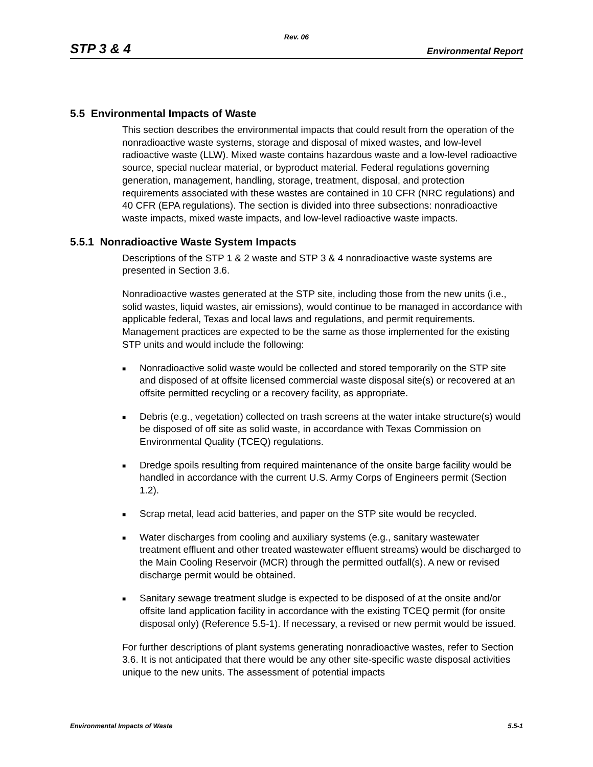Rev. 06
STP 3 & 4 Environmental Report
5.5 Environmental Impacts of Waste
This section describes the environmental impacts that could result from the operation of the nonradioactive waste systems, storage and disposal of mixed wastes, and low-level radioactive waste (LLW). Mixed waste contains hazardous waste and a low-level radioactive source, special nuclear material, or byproduct material. Federal regulations governing generation, management, handling, storage, treatment, disposal, and protection requirements associated with these wastes are contained in 10 CFR (NRC regulations) and 40 CFR (EPA regulations). The section is divided into three subsections: nonradioactive waste impacts, mixed waste impacts, and low-level radioactive waste impacts.
5.5.1 Nonradioactive Waste System Impacts
Descriptions of the STP 1 & 2 waste and STP 3 & 4 nonradioactive waste systems are presented in Section 3.6.
Nonradioactive wastes generated at the STP site, including those from the new units (i.e., solid wastes, liquid wastes, air emissions), would continue to be managed in accordance with applicable federal, Texas and local laws and regulations, and permit requirements. Management practices are expected to be the same as those implemented for the existing STP units and would include the following:
■ Nonradioactive solid waste would be collected and stored temporarily on the STP site and disposed of at offsite licensed commercial waste disposal site(s) or recovered at an offsite permitted recycling or a recovery facility, as appropriate.
■ Debris (e.g., vegetation) collected on trash screens at the water intake structure(s) would be disposed of off site as solid waste, in accordance with Texas Commission on Environmental Quality (TCEQ) regulations.
■ Dredge spoils resulting from required maintenance of the onsite barge facility would be handled in accordance with the current U.S. Army Corps of Engineers permit (Section 1.2).
■ Scrap metal, lead acid batteries, and paper on the STP site would be recycled.
■ Water discharges from cooling and auxiliary systems (e.g., sanitary wastewater treatment effluent and other treated wastewater effluent streams) would be discharged to the Main Cooling Reservoir (MCR) through the permitted outfall(s). A new or revised discharge permit would be obtained.
■ Sanitary sewage treatment sludge is expected to be disposed of at the onsite and/or offsite land application facility in accordance with the existing TCEQ permit (for onsite disposal only) (Reference 5.5-1). If necessary, a revised or new permit would be issued.
For further descriptions of plant systems generating nonradioactive wastes, refer to Section 3.6. It is not anticipated that there would be any other site-specific waste disposal activities unique to the new units. The assessment of potential impacts
Environmental Impacts of Waste 5.5-1